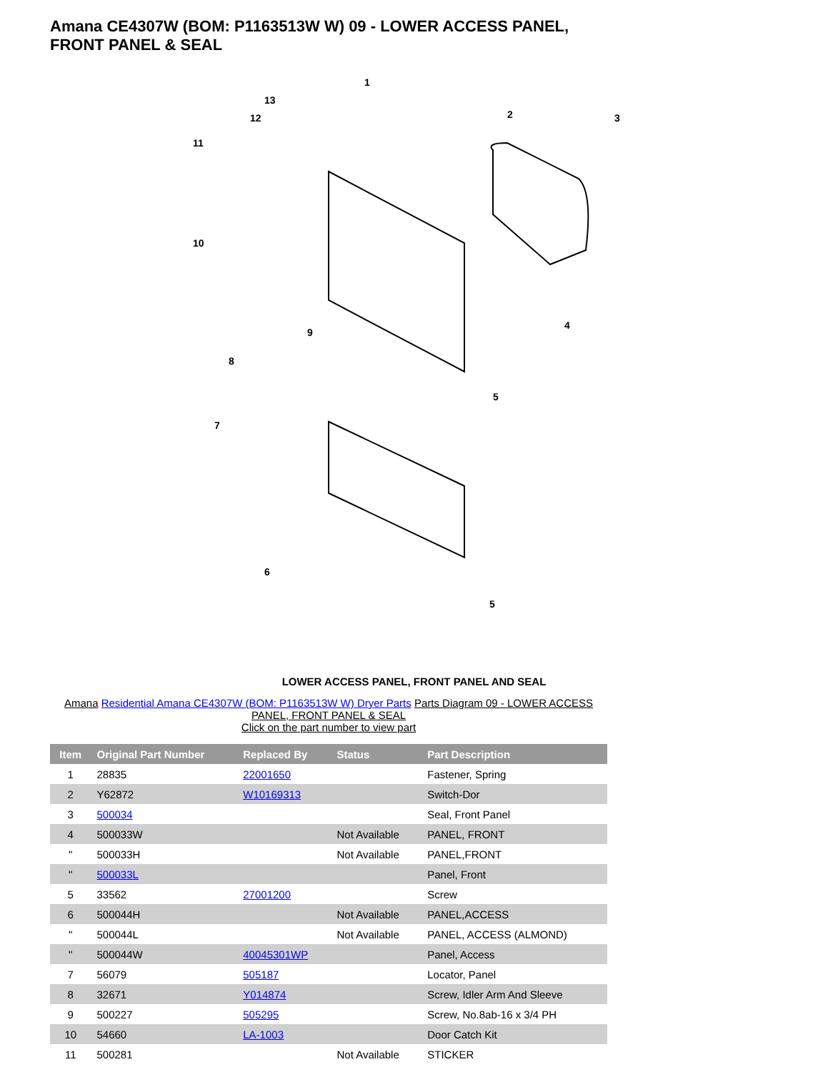Amana CE4307W (BOM: P1163513W W) 09 - LOWER ACCESS PANEL, FRONT PANEL & SEAL
1
2
3
4
5
6
7
8
9
10
11
12
13
5
LOWER ACCESS PANEL, FRONT PANEL AND SEAL
Amana Residential Amana CE4307W (BOM: P1163513W W) Dryer Parts Parts Diagram 09 - LOWER ACCESS PANEL, FRONT PANEL & SEAL
Click on the part number to view part
| Item | Original Part Number | Replaced By | Status | Part Description |
| --- | --- | --- | --- | --- |
| 1 | 28835 | 22001650 | | Fastener, Spring |
| 2 | Y62872 | W10169313 | | Switch-Dor |
| 3 | 500034 | | | Seal, Front Panel |
| 4 | 500033W | | Not Available | PANEL, FRONT |
| " | 500033H | | Not Available | PANEL,FRONT |
| " | 500033L | | | Panel, Front |
| 5 | 33562 | 27001200 | | Screw |
| 6 | 500044H | | Not Available | PANEL,ACCESS |
| " | 500044L | | Not Available | PANEL, ACCESS (ALMOND) |
| " | 500044W | 40045301WP | | Panel, Access |
| 7 | 56079 | 505187 | | Locator, Panel |
| 8 | 32671 | Y014874 | | Screw, Idler Arm And Sleeve |
| 9 | 500227 | 505295 | | Screw, No.8ab-16 x 3/4 PH |
| 10 | 54660 | LA-1003 | | Door Catch Kit |
| 11 | 500281 | | Not Available | STICKER |